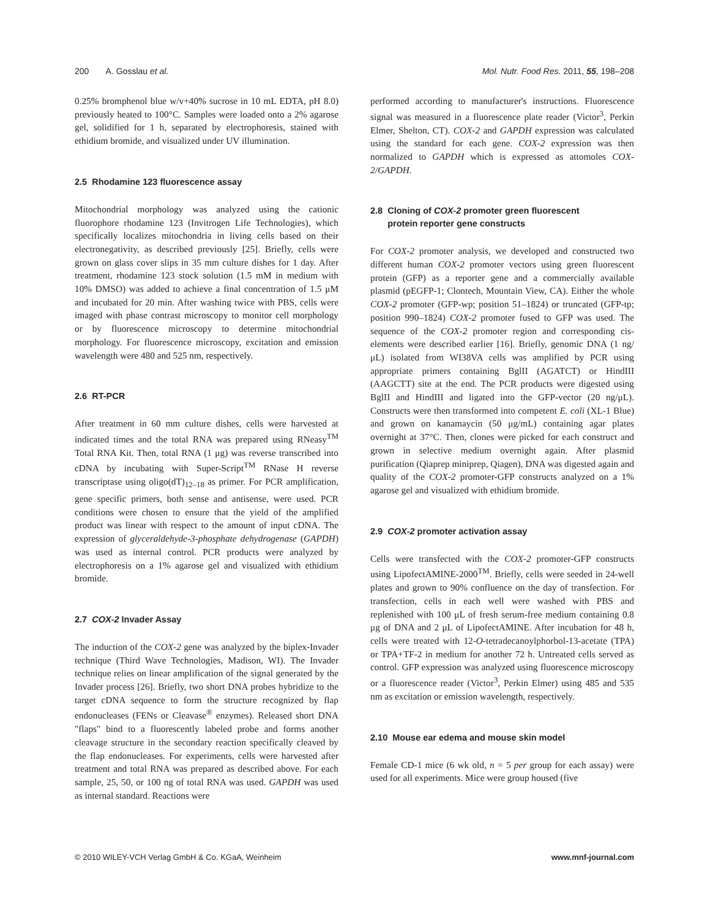200 A. Gosslau et al. Mol. Nutr. Food Res. 2011, 55, 198–208
0.25% bromphenol blue w/v+40% sucrose in 10 mL EDTA, pH 8.0) previously heated to 100°C. Samples were loaded onto a 2% agarose gel, solidified for 1 h, separated by electrophoresis, stained with ethidium bromide, and visualized under UV illumination.
2.5 Rhodamine 123 fluorescence assay
Mitochondrial morphology was analyzed using the cationic fluorophore rhodamine 123 (Invitrogen Life Technologies), which specifically localizes mitochondria in living cells based on their electronegativity, as described previously [25]. Briefly, cells were grown on glass cover slips in 35 mm culture dishes for 1 day. After treatment, rhodamine 123 stock solution (1.5 mM in medium with 10% DMSO) was added to achieve a final concentration of 1.5 μM and incubated for 20 min. After washing twice with PBS, cells were imaged with phase contrast microscopy to monitor cell morphology or by fluorescence microscopy to determine mitochondrial morphology. For fluorescence microscopy, excitation and emission wavelength were 480 and 525 nm, respectively.
2.6 RT-PCR
After treatment in 60 mm culture dishes, cells were harvested at indicated times and the total RNA was prepared using RNeasy<sup>TM</sup> Total RNA Kit. Then, total RNA (1 μg) was reverse transcribed into cDNA by incubating with Super-Script<sup>TM</sup> RNase H reverse transcriptase using oligo(dT)<sub>12–18</sub> as primer. For PCR amplification, gene specific primers, both sense and antisense, were used. PCR conditions were chosen to ensure that the yield of the amplified product was linear with respect to the amount of input cDNA. The expression of glyceraldehyde-3-phosphate dehydrogenase (GAPDH) was used as internal control. PCR products were analyzed by electrophoresis on a 1% agarose gel and visualized with ethidium bromide.
2.7 COX-2 Invader Assay
The induction of the COX-2 gene was analyzed by the biplex-Invader technique (Third Wave Technologies, Madison, WI). The Invader technique relies on linear amplification of the signal generated by the Invader process [26]. Briefly, two short DNA probes hybridize to the target cDNA sequence to form the structure recognized by flap endonucleases (FENs or Cleavase<sup>®</sup> enzymes). Released short DNA "flaps" bind to a fluorescently labeled probe and forms another cleavage structure in the secondary reaction specifically cleaved by the flap endonucleases. For experiments, cells were harvested after treatment and total RNA was prepared as described above. For each sample, 25, 50, or 100 ng of total RNA was used. GAPDH was used as internal standard. Reactions were
performed according to manufacturer's instructions. Fluorescence signal was measured in a fluorescence plate reader (Victor<sup>3</sup>, Perkin Elmer, Shelton, CT). COX-2 and GAPDH expression was calculated using the standard for each gene. COX-2 expression was then normalized to GAPDH which is expressed as attomoles COX-2/GAPDH.
2.8 Cloning of COX-2 promoter green fluorescent
protein reporter gene constructs
For COX-2 promoter analysis, we developed and constructed two different human COX-2 promoter vectors using green fluorescent protein (GFP) as a reporter gene and a commercially available plasmid (pEGFP-1; Clontech, Mountain View, CA). Either the whole COX-2 promoter (GFP-wp; position 51–1824) or truncated (GFP-tp; position 990–1824) COX-2 promoter fused to GFP was used. The sequence of the COX-2 promoter region and corresponding cis-elements were described earlier [16]. Briefly, genomic DNA (1 ng/μL) isolated from WI38VA cells was amplified by PCR using appropriate primers containing BglII (AGATCT) or HindIII (AAGCTT) site at the end. The PCR products were digested using BglII and HindIII and ligated into the GFP-vector (20 ng/μL). Constructs were then transformed into competent E. coli (XL-1 Blue) and grown on kanamaycin (50 μg/mL) containing agar plates overnight at 37°C. Then, clones were picked for each construct and grown in selective medium overnight again. After plasmid purification (Qiaprep miniprep, Qiagen), DNA was digested again and quality of the COX-2 promoter-GFP constructs analyzed on a 1% agarose gel and visualized with ethidium bromide.
2.9 COX-2 promoter activation assay
Cells were transfected with the COX-2 promoter-GFP constructs using LipofectAMINE-2000<sup>TM</sup>. Briefly, cells were seeded in 24-well plates and grown to 90% confluence on the day of transfection. For transfection, cells in each well were washed with PBS and replenished with 100 μL of fresh serum-free medium containing 0.8 μg of DNA and 2 μL of LipofectAMINE. After incubation for 48 h, cells were treated with 12-O-tetradecanoylphorbol-13-acetate (TPA) or TPA+TF-2 in medium for another 72 h. Untreated cells served as control. GFP expression was analyzed using fluorescence microscopy or a fluorescence reader (Victor<sup>3</sup>, Perkin Elmer) using 485 and 535 nm as excitation or emission wavelength, respectively.
2.10 Mouse ear edema and mouse skin model
Female CD-1 mice (6 wk old, n = 5 per group for each assay) were used for all experiments. Mice were group housed (five
© 2010 WILEY-VCH Verlag GmbH & Co. KGaA, Weinheim www.mnf-journal.com